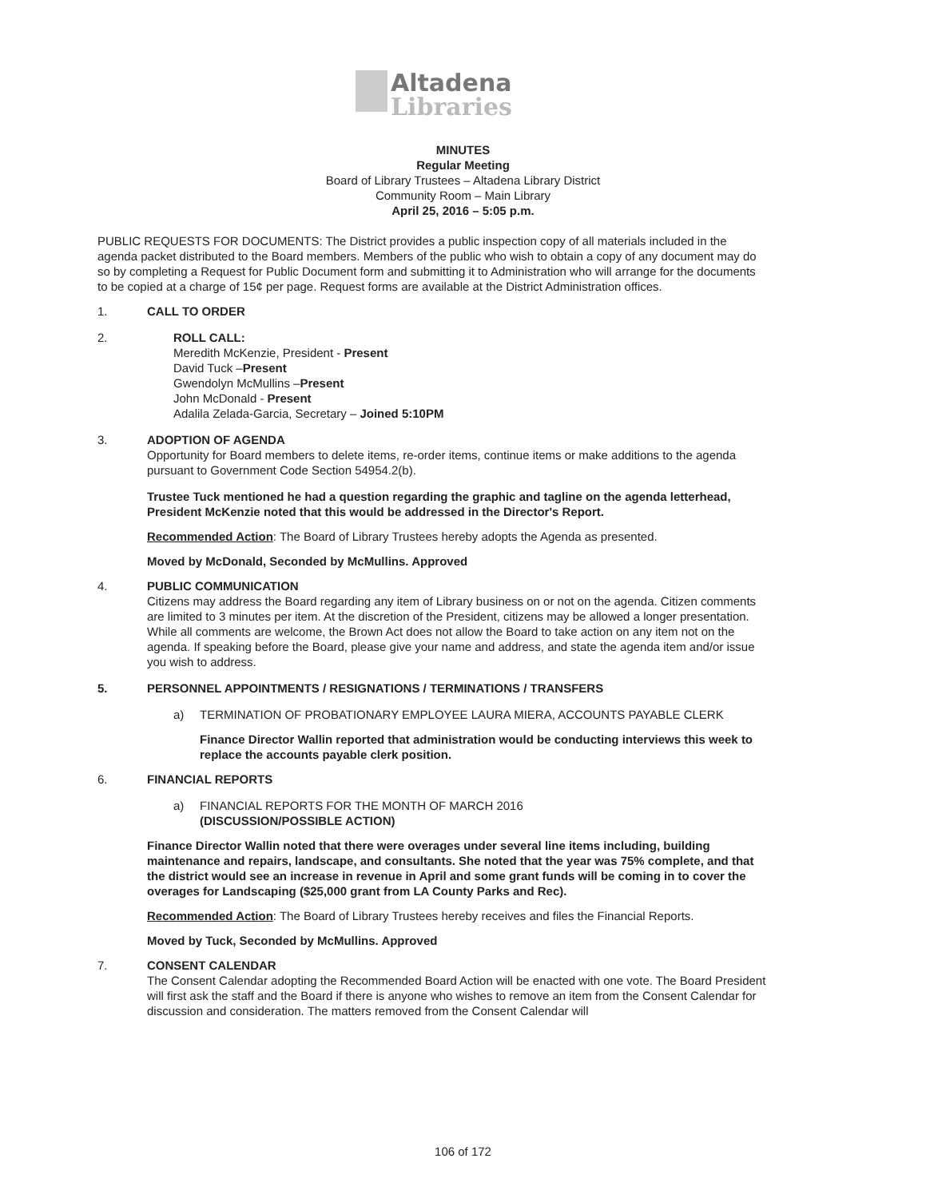Altadena
Libraries
MINUTES
Regular Meeting
Board of Library Trustees – Altadena Library District
Community Room – Main Library
April 25, 2016 – 5:05 p.m.
PUBLIC REQUESTS FOR DOCUMENTS: The District provides a public inspection copy of all materials included in the agenda packet distributed to the Board members. Members of the public who wish to obtain a copy of any document may do so by completing a Request for Public Document form and submitting it to Administration who will arrange for the documents to be copied at a charge of 15¢ per page. Request forms are available at the District Administration offices.
1. CALL TO ORDER
2. ROLL CALL:
Meredith McKenzie, President - Present
David Tuck –Present
Gwendolyn McMullins –Present
John McDonald - Present
Adalila Zelada-Garcia, Secretary – Joined 5:10PM
3. ADOPTION OF AGENDA
Opportunity for Board members to delete items, re-order items, continue items or make additions to the agenda pursuant to Government Code Section 54954.2(b).
Trustee Tuck mentioned he had a question regarding the graphic and tagline on the agenda letterhead, President McKenzie noted that this would be addressed in the Director's Report.
Recommended Action: The Board of Library Trustees hereby adopts the Agenda as presented.
Moved by McDonald, Seconded by McMullins. Approved
4. PUBLIC COMMUNICATION
Citizens may address the Board regarding any item of Library business on or not on the agenda. Citizen comments are limited to 3 minutes per item. At the discretion of the President, citizens may be allowed a longer presentation. While all comments are welcome, the Brown Act does not allow the Board to take action on any item not on the agenda. If speaking before the Board, please give your name and address, and state the agenda item and/or issue you wish to address.
5. PERSONNEL APPOINTMENTS / RESIGNATIONS / TERMINATIONS / TRANSFERS
a) TERMINATION OF PROBATIONARY EMPLOYEE LAURA MIERA, ACCOUNTS PAYABLE CLERK
Finance Director Wallin reported that administration would be conducting interviews this week to replace the accounts payable clerk position.
6. FINANCIAL REPORTS
a) FINANCIAL REPORTS FOR THE MONTH OF MARCH 2016
(DISCUSSION/POSSIBLE ACTION)
Finance Director Wallin noted that there were overages under several line items including, building maintenance and repairs, landscape, and consultants. She noted that the year was 75% complete, and that the district would see an increase in revenue in April and some grant funds will be coming in to cover the overages for Landscaping ($25,000 grant from LA County Parks and Rec).
Recommended Action: The Board of Library Trustees hereby receives and files the Financial Reports.
Moved by Tuck, Seconded by McMullins. Approved
7. CONSENT CALENDAR
The Consent Calendar adopting the Recommended Board Action will be enacted with one vote. The Board President will first ask the staff and the Board if there is anyone who wishes to remove an item from the Consent Calendar for discussion and consideration. The matters removed from the Consent Calendar will
106 of 172